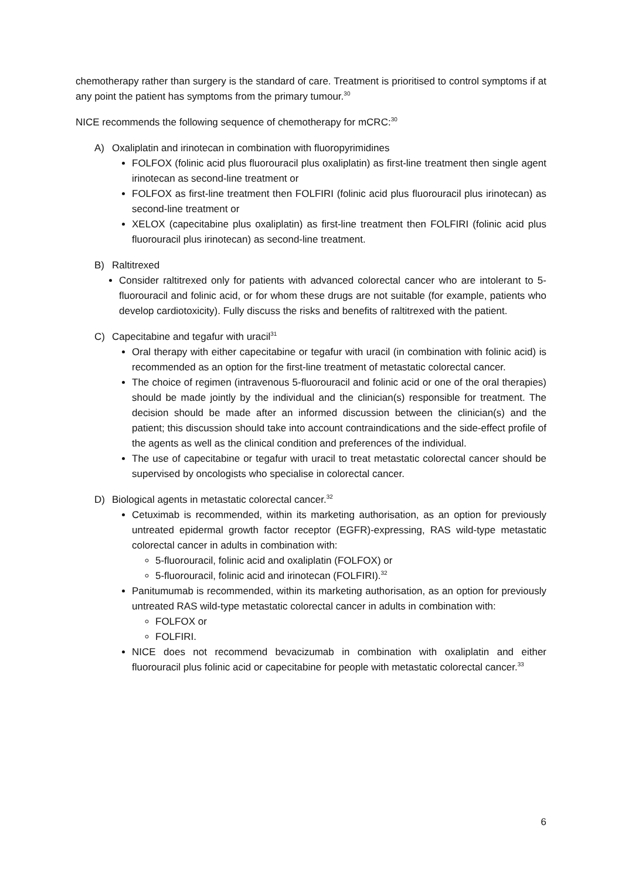chemotherapy rather than surgery is the standard of care. Treatment is prioritised to control symptoms if at any point the patient has symptoms from the primary tumour.<sup>30</sup>
NICE recommends the following sequence of chemotherapy for mCRC:<sup>30</sup>
A) Oxaliplatin and irinotecan in combination with fluoropyrimidines
FOLFOX (folinic acid plus fluorouracil plus oxaliplatin) as first-line treatment then single agent irinotecan as second-line treatment or
FOLFOX as first-line treatment then FOLFIRI (folinic acid plus fluorouracil plus irinotecan) as second-line treatment or
XELOX (capecitabine plus oxaliplatin) as first-line treatment then FOLFIRI (folinic acid plus fluorouracil plus irinotecan) as second-line treatment.
B) Raltitrexed
Consider raltitrexed only for patients with advanced colorectal cancer who are intolerant to 5-fluorouracil and folinic acid, or for whom these drugs are not suitable (for example, patients who develop cardiotoxicity). Fully discuss the risks and benefits of raltitrexed with the patient.
C) Capecitabine and tegafur with uracil<sup>31</sup>
Oral therapy with either capecitabine or tegafur with uracil (in combination with folinic acid) is recommended as an option for the first-line treatment of metastatic colorectal cancer.
The choice of regimen (intravenous 5-fluorouracil and folinic acid or one of the oral therapies) should be made jointly by the individual and the clinician(s) responsible for treatment. The decision should be made after an informed discussion between the clinician(s) and the patient; this discussion should take into account contraindications and the side-effect profile of the agents as well as the clinical condition and preferences of the individual.
The use of capecitabine or tegafur with uracil to treat metastatic colorectal cancer should be supervised by oncologists who specialise in colorectal cancer.
D) Biological agents in metastatic colorectal cancer.<sup>32</sup>
Cetuximab is recommended, within its marketing authorisation, as an option for previously untreated epidermal growth factor receptor (EGFR)-expressing, RAS wild-type metastatic colorectal cancer in adults in combination with:
5-fluorouracil, folinic acid and oxaliplatin (FOLFOX) or
5-fluorouracil, folinic acid and irinotecan (FOLFIRI).<sup>32</sup>
Panitumumab is recommended, within its marketing authorisation, as an option for previously untreated RAS wild-type metastatic colorectal cancer in adults in combination with:
FOLFOX or
FOLFIRI.
NICE does not recommend bevacizumab in combination with oxaliplatin and either fluorouracil plus folinic acid or capecitabine for people with metastatic colorectal cancer.<sup>33</sup>
6